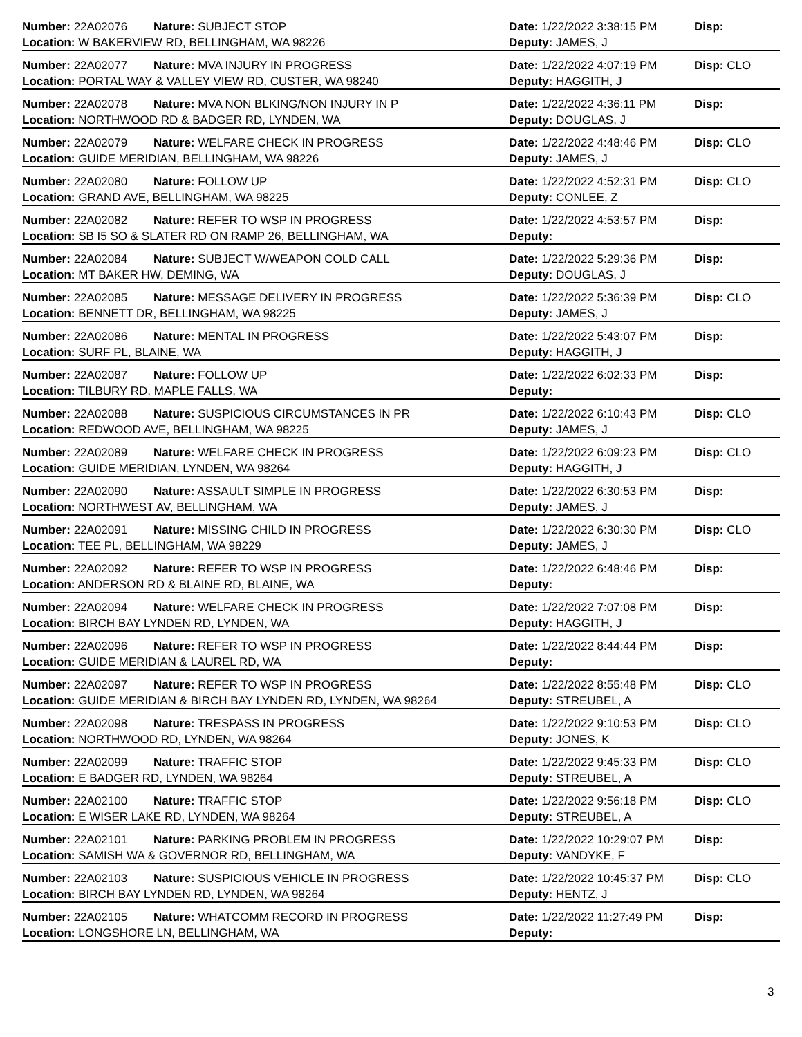Number: 22A02076 Nature: SUBJECT STOP Date: 1/22/2022 3:38:15 PM Disp:
Location: W BAKERVIEW RD, BELLINGHAM, WA 98226 Deputy: JAMES, J
Number: 22A02077 Nature: MVA INJURY IN PROGRESS Date: 1/22/2022 4:07:19 PM Disp: CLO
Location: PORTAL WAY & VALLEY VIEW RD, CUSTER, WA 98240 Deputy: HAGGITH, J
Number: 22A02078 Nature: MVA NON BLKING/NON INJURY IN P Date: 1/22/2022 4:36:11 PM Disp:
Location: NORTHWOOD RD & BADGER RD, LYNDEN, WA Deputy: DOUGLAS, J
Number: 22A02079 Nature: WELFARE CHECK IN PROGRESS Date: 1/22/2022 4:48:46 PM Disp: CLO
Location: GUIDE MERIDIAN, BELLINGHAM, WA 98226 Deputy: JAMES, J
Number: 22A02080 Nature: FOLLOW UP Date: 1/22/2022 4:52:31 PM Disp: CLO
Location: GRAND AVE, BELLINGHAM, WA 98225 Deputy: CONLEE, Z
Number: 22A02082 Nature: REFER TO WSP IN PROGRESS Date: 1/22/2022 4:53:57 PM Disp:
Location: SB I5 SO & SLATER RD ON RAMP 26, BELLINGHAM, WA Deputy:
Number: 22A02084 Nature: SUBJECT W/WEAPON COLD CALL Date: 1/22/2022 5:29:36 PM Disp:
Location: MT BAKER HW, DEMING, WA Deputy: DOUGLAS, J
Number: 22A02085 Nature: MESSAGE DELIVERY IN PROGRESS Date: 1/22/2022 5:36:39 PM Disp: CLO
Location: BENNETT DR, BELLINGHAM, WA 98225 Deputy: JAMES, J
Number: 22A02086 Nature: MENTAL IN PROGRESS Date: 1/22/2022 5:43:07 PM Disp:
Location: SURF PL, BLAINE, WA Deputy: HAGGITH, J
Number: 22A02087 Nature: FOLLOW UP Date: 1/22/2022 6:02:33 PM Disp:
Location: TILBURY RD, MAPLE FALLS, WA Deputy:
Number: 22A02088 Nature: SUSPICIOUS CIRCUMSTANCES IN PR Date: 1/22/2022 6:10:43 PM Disp: CLO
Location: REDWOOD AVE, BELLINGHAM, WA 98225 Deputy: JAMES, J
Number: 22A02089 Nature: WELFARE CHECK IN PROGRESS Date: 1/22/2022 6:09:23 PM Disp: CLO
Location: GUIDE MERIDIAN, LYNDEN, WA 98264 Deputy: HAGGITH, J
Number: 22A02090 Nature: ASSAULT SIMPLE IN PROGRESS Date: 1/22/2022 6:30:53 PM Disp:
Location: NORTHWEST AV, BELLINGHAM, WA Deputy: JAMES, J
Number: 22A02091 Nature: MISSING CHILD IN PROGRESS Date: 1/22/2022 6:30:30 PM Disp: CLO
Location: TEE PL, BELLINGHAM, WA 98229 Deputy: JAMES, J
Number: 22A02092 Nature: REFER TO WSP IN PROGRESS Date: 1/22/2022 6:48:46 PM Disp:
Location: ANDERSON RD & BLAINE RD, BLAINE, WA Deputy:
Number: 22A02094 Nature: WELFARE CHECK IN PROGRESS Date: 1/22/2022 7:07:08 PM Disp:
Location: BIRCH BAY LYNDEN RD, LYNDEN, WA Deputy: HAGGITH, J
Number: 22A02096 Nature: REFER TO WSP IN PROGRESS Date: 1/22/2022 8:44:44 PM Disp:
Location: GUIDE MERIDIAN & LAUREL RD, WA Deputy:
Number: 22A02097 Nature: REFER TO WSP IN PROGRESS Date: 1/22/2022 8:55:48 PM Disp: CLO
Location: GUIDE MERIDIAN & BIRCH BAY LYNDEN RD, LYNDEN, WA 98264 Deputy: STREUBEL, A
Number: 22A02098 Nature: TRESPASS IN PROGRESS Date: 1/22/2022 9:10:53 PM Disp: CLO
Location: NORTHWOOD RD, LYNDEN, WA 98264 Deputy: JONES, K
Number: 22A02099 Nature: TRAFFIC STOP Date: 1/22/2022 9:45:33 PM Disp: CLO
Location: E BADGER RD, LYNDEN, WA 98264 Deputy: STREUBEL, A
Number: 22A02100 Nature: TRAFFIC STOP Date: 1/22/2022 9:56:18 PM Disp: CLO
Location: E WISER LAKE RD, LYNDEN, WA 98264 Deputy: STREUBEL, A
Number: 22A02101 Nature: PARKING PROBLEM IN PROGRESS Date: 1/22/2022 10:29:07 PM Disp:
Location: SAMISH WA & GOVERNOR RD, BELLINGHAM, WA Deputy: VANDYKE, F
Number: 22A02103 Nature: SUSPICIOUS VEHICLE IN PROGRESS Date: 1/22/2022 10:45:37 PM Disp: CLO
Location: BIRCH BAY LYNDEN RD, LYNDEN, WA 98264 Deputy: HENTZ, J
Number: 22A02105 Nature: WHATCOMM RECORD IN PROGRESS Date: 1/22/2022 11:27:49 PM Disp:
Location: LONGSHORE LN, BELLINGHAM, WA Deputy:
3